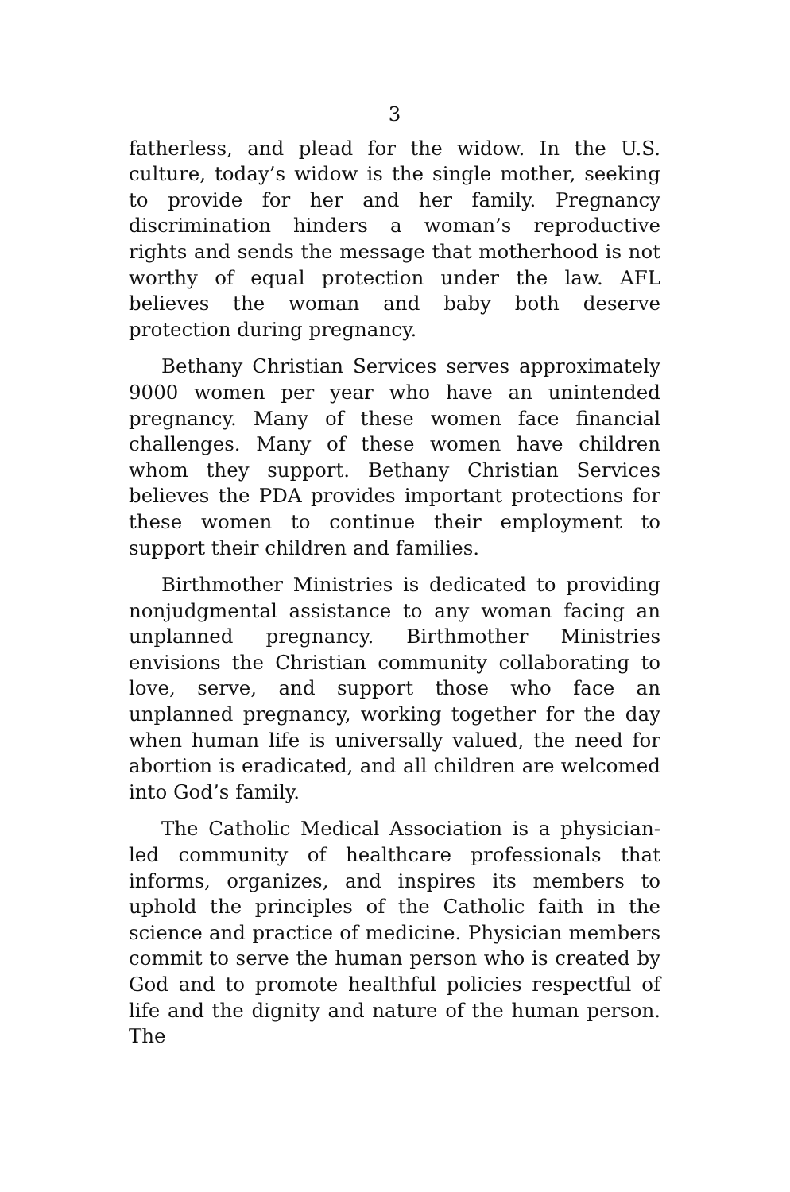3
fatherless, and plead for the widow. In the U.S. culture, today’s widow is the single mother, seeking to provide for her and her family. Pregnancy discrimination hinders a woman’s reproductive rights and sends the message that motherhood is not worthy of equal protection under the law. AFL believes the woman and baby both deserve protection during pregnancy.
Bethany Christian Services serves approximately 9000 women per year who have an unintended pregnancy. Many of these women face financial challenges. Many of these women have children whom they support. Bethany Christian Services believes the PDA provides important protections for these women to continue their employment to support their children and families.
Birthmother Ministries is dedicated to providing nonjudgmental assistance to any woman facing an unplanned pregnancy. Birthmother Ministries envisions the Christian community collaborating to love, serve, and support those who face an unplanned pregnancy, working together for the day when human life is universally valued, the need for abortion is eradicated, and all children are welcomed into God’s family.
The Catholic Medical Association is a physician-led community of healthcare professionals that informs, organizes, and inspires its members to uphold the principles of the Catholic faith in the science and practice of medicine. Physician members commit to serve the human person who is created by God and to promote healthful policies respectful of life and the dignity and nature of the human person. The